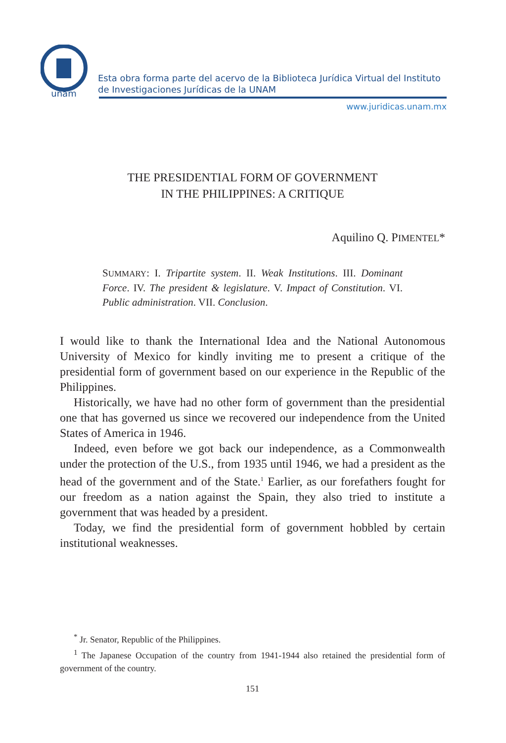unam
Esta obra forma parte del acervo de la Biblioteca Jurídica Virtual del Instituto de Investigaciones Jurídicas de la UNAM
www.juridicas.unam.mx
THE PRESIDENTIAL FORM OF GOVERNMENT
IN THE PHILIPPINES: A CRITIQUE
Aquilino Q. PIMENTEL*
SUMMARY: I. Tripartite system. II. Weak Institutions. III. Dominant Force. IV. The president & legislature. V. Impact of Constitution. VI. Public administration. VII. Conclusion.
I would like to thank the International Idea and the National Autonomous University of Mexico for kindly inviting me to present a critique of the presidential form of government based on our experience in the Republic of the Philippines.
Historically, we have had no other form of government than the presidential one that has governed us since we recovered our independence from the United States of America in 1946.
Indeed, even before we got back our independence, as a Commonwealth under the protection of the U.S., from 1935 until 1946, we had a president as the head of the government and of the State.<sup>1</sup> Earlier, as our forefathers fought for our freedom as a nation against the Spain, they also tried to institute a government that was headed by a president.
Today, we find the presidential form of government hobbled by certain institutional weaknesses.
<sup>*</sup> Jr. Senator, Republic of the Philippines.
<sup>1</sup> The Japanese Occupation of the country from 1941-1944 also retained the presidential form of government of the country.
151